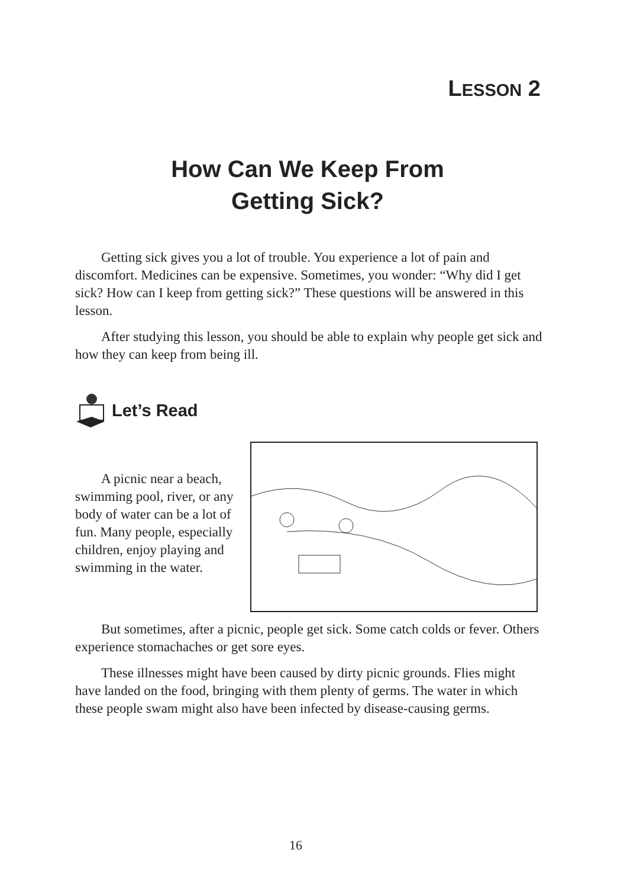LESSON 2
How Can We Keep From
Getting Sick?
Getting sick gives you a lot of trouble. You experience a lot of pain and discomfort. Medicines can be expensive. Sometimes, you wonder: “Why did I get sick? How can I keep from getting sick?” These questions will be answered in this lesson.
After studying this lesson, you should be able to explain why people get sick and how they can keep from being ill.
Let’s Read
A picnic near a beach, swimming pool, river, or any body of water can be a lot of fun. Many people, especially children, enjoy playing and swimming in the water.
But sometimes, after a picnic, people get sick. Some catch colds or fever. Others experience stomachaches or get sore eyes.
These illnesses might have been caused by dirty picnic grounds. Flies might have landed on the food, bringing with them plenty of germs. The water in which these people swam might also have been infected by disease-causing germs.
16